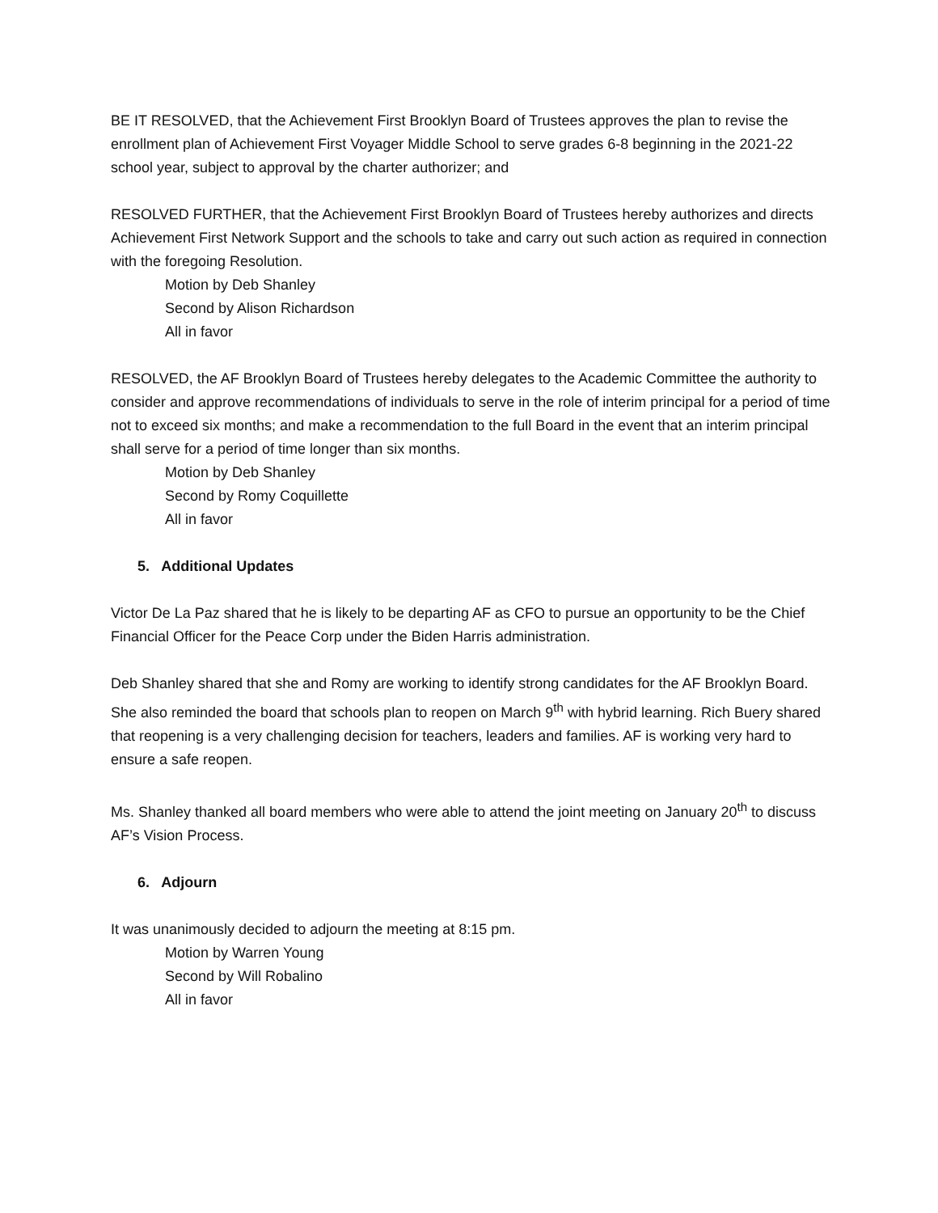BE IT RESOLVED, that the Achievement First Brooklyn Board of Trustees approves the plan to revise the enrollment plan of Achievement First Voyager Middle School to serve grades 6-8 beginning in the 2021-22 school year, subject to approval by the charter authorizer; and
RESOLVED FURTHER, that the Achievement First Brooklyn Board of Trustees hereby authorizes and directs Achievement First Network Support and the schools to take and carry out such action as required in connection with the foregoing Resolution.
Motion by Deb Shanley
Second by Alison Richardson
All in favor
RESOLVED, the AF Brooklyn Board of Trustees hereby delegates to the Academic Committee the authority to consider and approve recommendations of individuals to serve in the role of interim principal for a period of time not to exceed six months; and make a recommendation to the full Board in the event that an interim principal shall serve for a period of time longer than six months.
Motion by Deb Shanley
Second by Romy Coquillette
All in favor
5. Additional Updates
Victor De La Paz shared that he is likely to be departing AF as CFO to pursue an opportunity to be the Chief Financial Officer for the Peace Corp under the Biden Harris administration.
Deb Shanley shared that she and Romy are working to identify strong candidates for the AF Brooklyn Board. She also reminded the board that schools plan to reopen on March 9<sup>th</sup> with hybrid learning. Rich Buery shared that reopening is a very challenging decision for teachers, leaders and families. AF is working very hard to ensure a safe reopen.
Ms. Shanley thanked all board members who were able to attend the joint meeting on January 20<sup>th</sup> to discuss AF’s Vision Process.
6. Adjourn
It was unanimously decided to adjourn the meeting at 8:15 pm.
Motion by Warren Young
Second by Will Robalino
All in favor